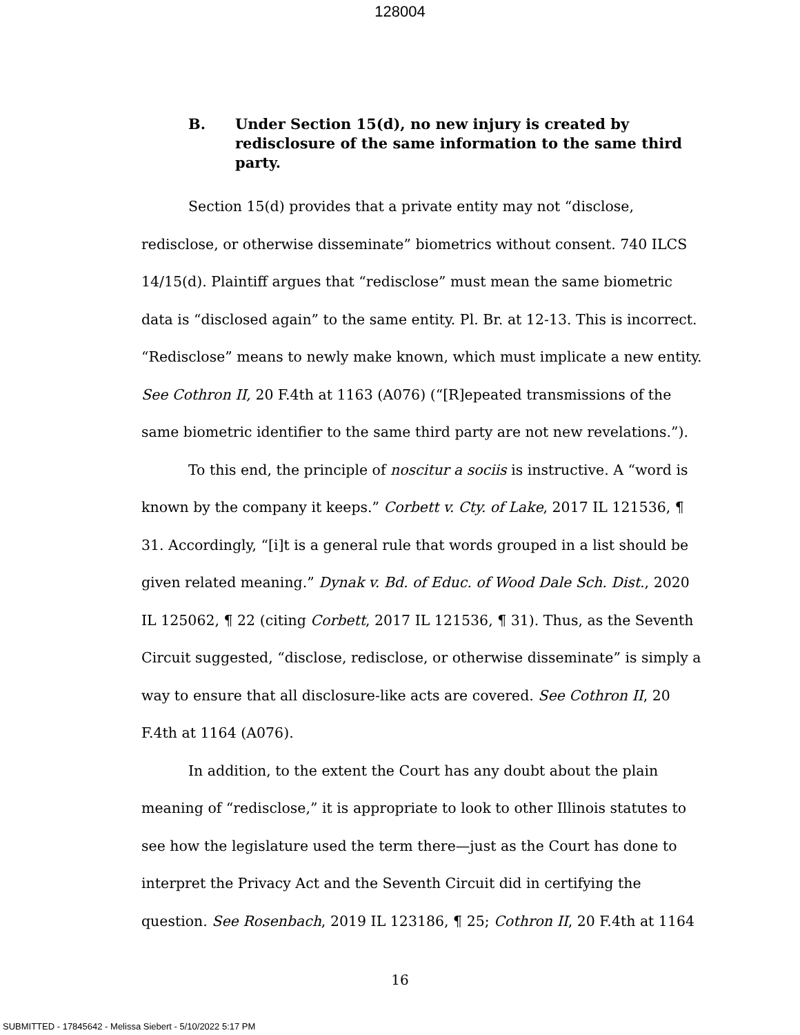128004
B. Under Section 15(d), no new injury is created by redisclosure of the same information to the same third party.
Section 15(d) provides that a private entity may not “disclose, redisclose, or otherwise disseminate” biometrics without consent. 740 ILCS 14/15(d). Plaintiff argues that “redisclose” must mean the same biometric data is “disclosed again” to the same entity. Pl. Br. at 12-13. This is incorrect. “Redisclose” means to newly make known, which must implicate a new entity. See Cothron II, 20 F.4th at 1163 (A076) (“[R]epeated transmissions of the same biometric identifier to the same third party are not new revelations.”).
To this end, the principle of noscitur a sociis is instructive. A “word is known by the company it keeps.” Corbett v. Cty. of Lake, 2017 IL 121536, ¶ 31. Accordingly, “[i]t is a general rule that words grouped in a list should be given related meaning.” Dynak v. Bd. of Educ. of Wood Dale Sch. Dist., 2020 IL 125062, ¶ 22 (citing Corbett, 2017 IL 121536, ¶ 31). Thus, as the Seventh Circuit suggested, “disclose, redisclose, or otherwise disseminate” is simply a way to ensure that all disclosure-like acts are covered. See Cothron II, 20 F.4th at 1164 (A076).
In addition, to the extent the Court has any doubt about the plain meaning of “redisclose,” it is appropriate to look to other Illinois statutes to see how the legislature used the term there—just as the Court has done to interpret the Privacy Act and the Seventh Circuit did in certifying the question. See Rosenbach, 2019 IL 123186, ¶ 25; Cothron II, 20 F.4th at 1164
16
SUBMITTED - 17845642 - Melissa Siebert - 5/10/2022 5:17 PM